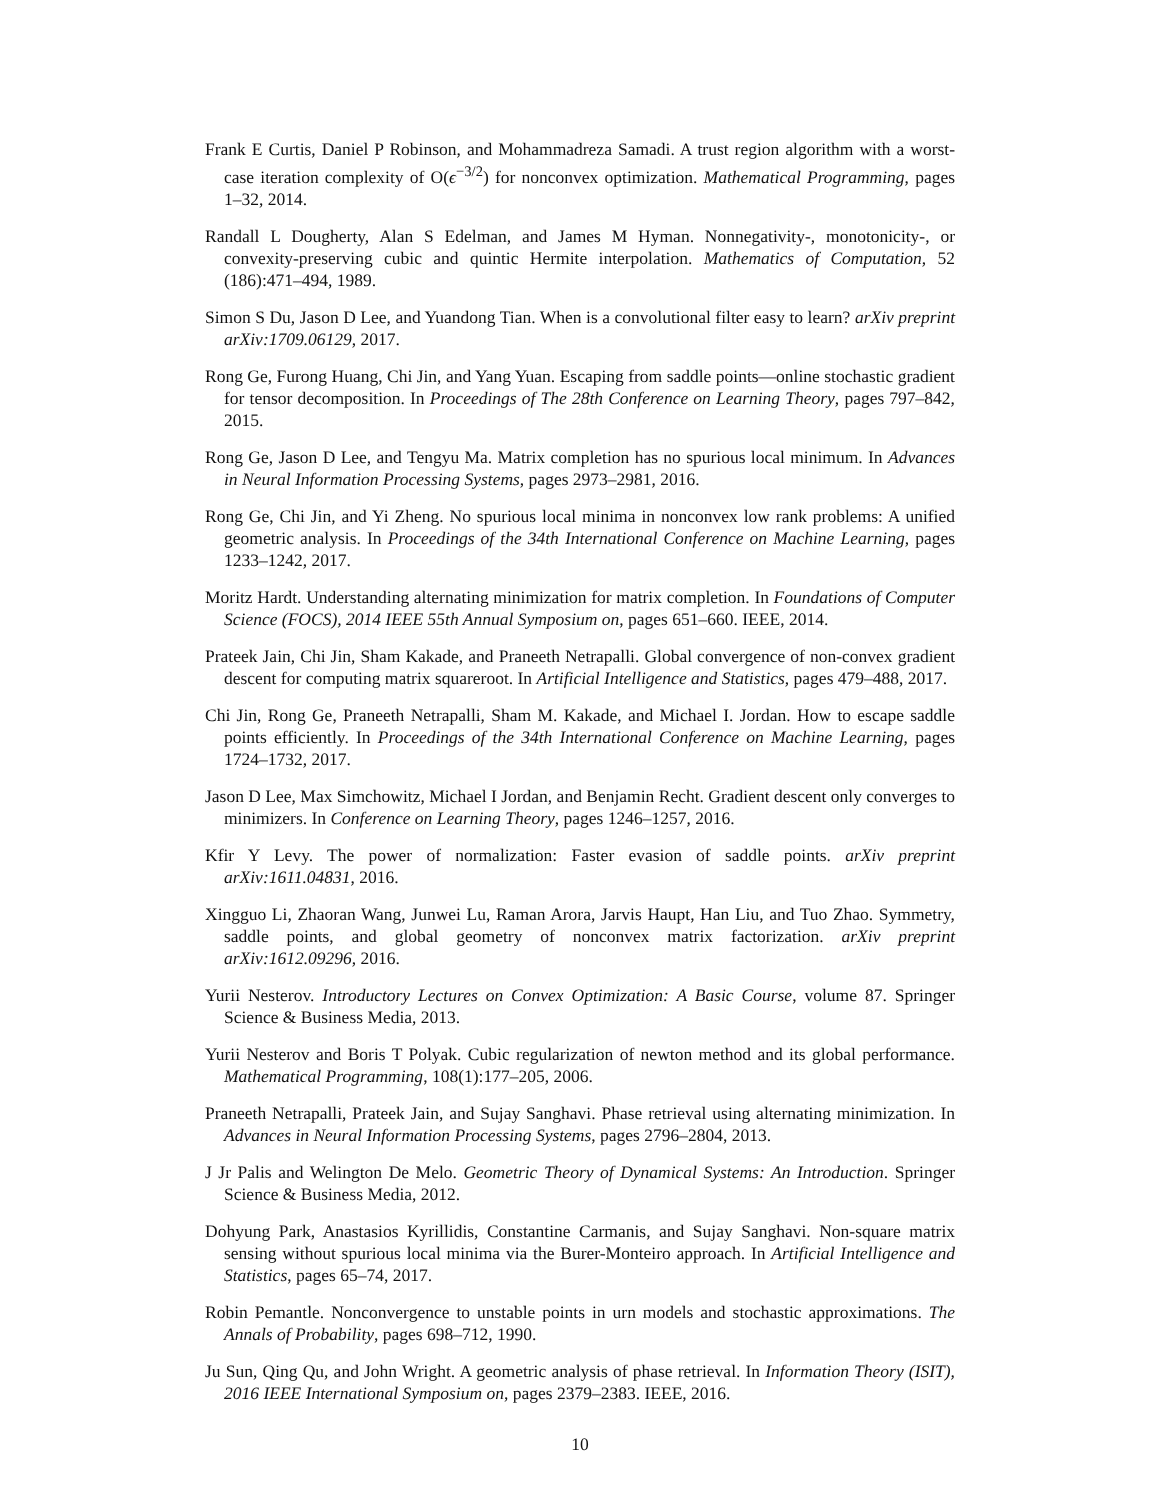Frank E Curtis, Daniel P Robinson, and Mohammadreza Samadi. A trust region algorithm with a worst-case iteration complexity of O(ϵ<sup>−3/2</sup>) for nonconvex optimization. Mathematical Programming, pages 1–32, 2014.
Randall L Dougherty, Alan S Edelman, and James M Hyman. Nonnegativity-, monotonicity-, or convexity-preserving cubic and quintic Hermite interpolation. Mathematics of Computation, 52 (186):471–494, 1989.
Simon S Du, Jason D Lee, and Yuandong Tian. When is a convolutional filter easy to learn? arXiv preprint arXiv:1709.06129, 2017.
Rong Ge, Furong Huang, Chi Jin, and Yang Yuan. Escaping from saddle points—online stochastic gradient for tensor decomposition. In Proceedings of The 28th Conference on Learning Theory, pages 797–842, 2015.
Rong Ge, Jason D Lee, and Tengyu Ma. Matrix completion has no spurious local minimum. In Advances in Neural Information Processing Systems, pages 2973–2981, 2016.
Rong Ge, Chi Jin, and Yi Zheng. No spurious local minima in nonconvex low rank problems: A unified geometric analysis. In Proceedings of the 34th International Conference on Machine Learning, pages 1233–1242, 2017.
Moritz Hardt. Understanding alternating minimization for matrix completion. In Foundations of Computer Science (FOCS), 2014 IEEE 55th Annual Symposium on, pages 651–660. IEEE, 2014.
Prateek Jain, Chi Jin, Sham Kakade, and Praneeth Netrapalli. Global convergence of non-convex gradient descent for computing matrix squareroot. In Artificial Intelligence and Statistics, pages 479–488, 2017.
Chi Jin, Rong Ge, Praneeth Netrapalli, Sham M. Kakade, and Michael I. Jordan. How to escape saddle points efficiently. In Proceedings of the 34th International Conference on Machine Learning, pages 1724–1732, 2017.
Jason D Lee, Max Simchowitz, Michael I Jordan, and Benjamin Recht. Gradient descent only converges to minimizers. In Conference on Learning Theory, pages 1246–1257, 2016.
Kfir Y Levy. The power of normalization: Faster evasion of saddle points. arXiv preprint arXiv:1611.04831, 2016.
Xingguo Li, Zhaoran Wang, Junwei Lu, Raman Arora, Jarvis Haupt, Han Liu, and Tuo Zhao. Symmetry, saddle points, and global geometry of nonconvex matrix factorization. arXiv preprint arXiv:1612.09296, 2016.
Yurii Nesterov. Introductory Lectures on Convex Optimization: A Basic Course, volume 87. Springer Science & Business Media, 2013.
Yurii Nesterov and Boris T Polyak. Cubic regularization of newton method and its global performance. Mathematical Programming, 108(1):177–205, 2006.
Praneeth Netrapalli, Prateek Jain, and Sujay Sanghavi. Phase retrieval using alternating minimization. In Advances in Neural Information Processing Systems, pages 2796–2804, 2013.
J Jr Palis and Welington De Melo. Geometric Theory of Dynamical Systems: An Introduction. Springer Science & Business Media, 2012.
Dohyung Park, Anastasios Kyrillidis, Constantine Carmanis, and Sujay Sanghavi. Non-square matrix sensing without spurious local minima via the Burer-Monteiro approach. In Artificial Intelligence and Statistics, pages 65–74, 2017.
Robin Pemantle. Nonconvergence to unstable points in urn models and stochastic approximations. The Annals of Probability, pages 698–712, 1990.
Ju Sun, Qing Qu, and John Wright. A geometric analysis of phase retrieval. In Information Theory (ISIT), 2016 IEEE International Symposium on, pages 2379–2383. IEEE, 2016.
10